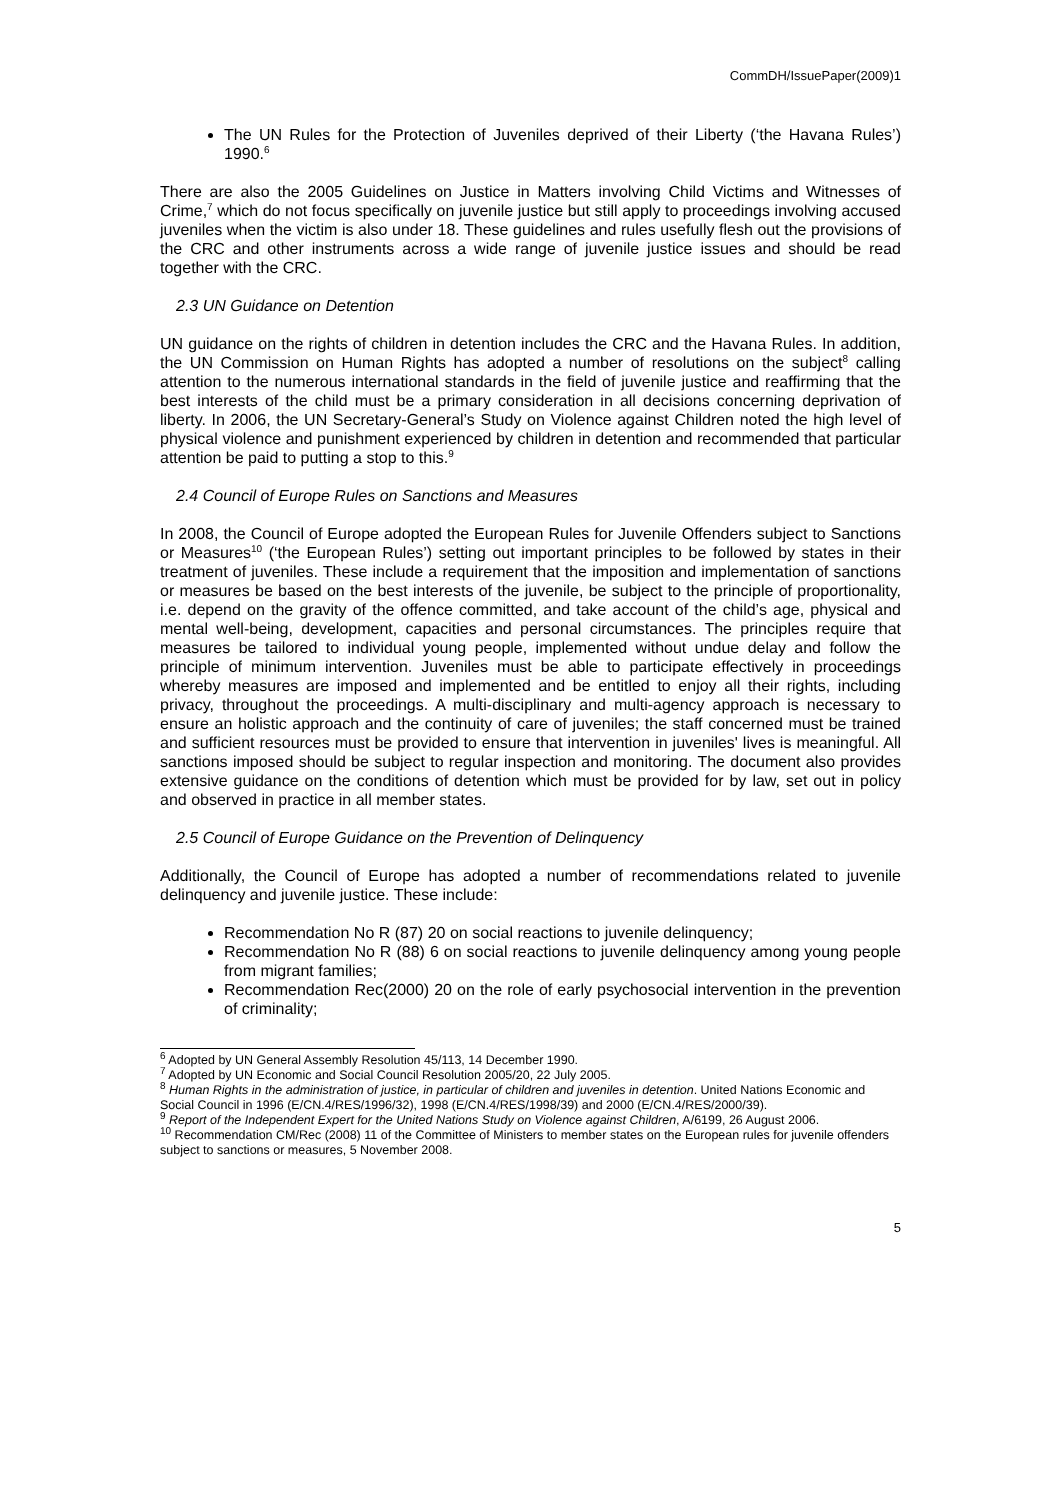CommDH/IssuePaper(2009)1
The UN Rules for the Protection of Juveniles deprived of their Liberty (‘the Havana Rules’) 1990.<sup>6</sup>
There are also the 2005 Guidelines on Justice in Matters involving Child Victims and Witnesses of Crime,<sup>7</sup> which do not focus specifically on juvenile justice but still apply to proceedings involving accused juveniles when the victim is also under 18. These guidelines and rules usefully flesh out the provisions of the CRC and other instruments across a wide range of juvenile justice issues and should be read together with the CRC.
2.3 UN Guidance on Detention
UN guidance on the rights of children in detention includes the CRC and the Havana Rules. In addition, the UN Commission on Human Rights has adopted a number of resolutions on the subject<sup>8</sup> calling attention to the numerous international standards in the field of juvenile justice and reaffirming that the best interests of the child must be a primary consideration in all decisions concerning deprivation of liberty. In 2006, the UN Secretary-General’s Study on Violence against Children noted the high level of physical violence and punishment experienced by children in detention and recommended that particular attention be paid to putting a stop to this.<sup>9</sup>
2.4 Council of Europe Rules on Sanctions and Measures
In 2008, the Council of Europe adopted the European Rules for Juvenile Offenders subject to Sanctions or Measures<sup>10</sup> (‘the European Rules’) setting out important principles to be followed by states in their treatment of juveniles. These include a requirement that the imposition and implementation of sanctions or measures be based on the best interests of the juvenile, be subject to the principle of proportionality, i.e. depend on the gravity of the offence committed, and take account of the child’s age, physical and mental well-being, development, capacities and personal circumstances. The principles require that measures be tailored to individual young people, implemented without undue delay and follow the principle of minimum intervention. Juveniles must be able to participate effectively in proceedings whereby measures are imposed and implemented and be entitled to enjoy all their rights, including privacy, throughout the proceedings. A multi-disciplinary and multi-agency approach is necessary to ensure an holistic approach and the continuity of care of juveniles; the staff concerned must be trained and sufficient resources must be provided to ensure that intervention in juveniles' lives is meaningful. All sanctions imposed should be subject to regular inspection and monitoring. The document also provides extensive guidance on the conditions of detention which must be provided for by law, set out in policy and observed in practice in all member states.
2.5 Council of Europe Guidance on the Prevention of Delinquency
Additionally, the Council of Europe has adopted a number of recommendations related to juvenile delinquency and juvenile justice. These include:
Recommendation No R (87) 20 on social reactions to juvenile delinquency;
Recommendation No R (88) 6 on social reactions to juvenile delinquency among young people from migrant families;
Recommendation Rec(2000) 20 on the role of early psychosocial intervention in the prevention of criminality;
<sup>6</sup> Adopted by UN General Assembly Resolution 45/113, 14 December 1990.
<sup>7</sup> Adopted by UN Economic and Social Council Resolution 2005/20, 22 July 2005.
<sup>8</sup> Human Rights in the administration of justice, in particular of children and juveniles in detention. United Nations Economic and Social Council in 1996 (E/CN.4/RES/1996/32), 1998 (E/CN.4/RES/1998/39) and 2000 (E/CN.4/RES/2000/39).
<sup>9</sup> Report of the Independent Expert for the United Nations Study on Violence against Children, A/6199, 26 August 2006.
<sup>10</sup> Recommendation CM/Rec (2008) 11 of the Committee of Ministers to member states on the European rules for juvenile offenders subject to sanctions or measures, 5 November 2008.
5